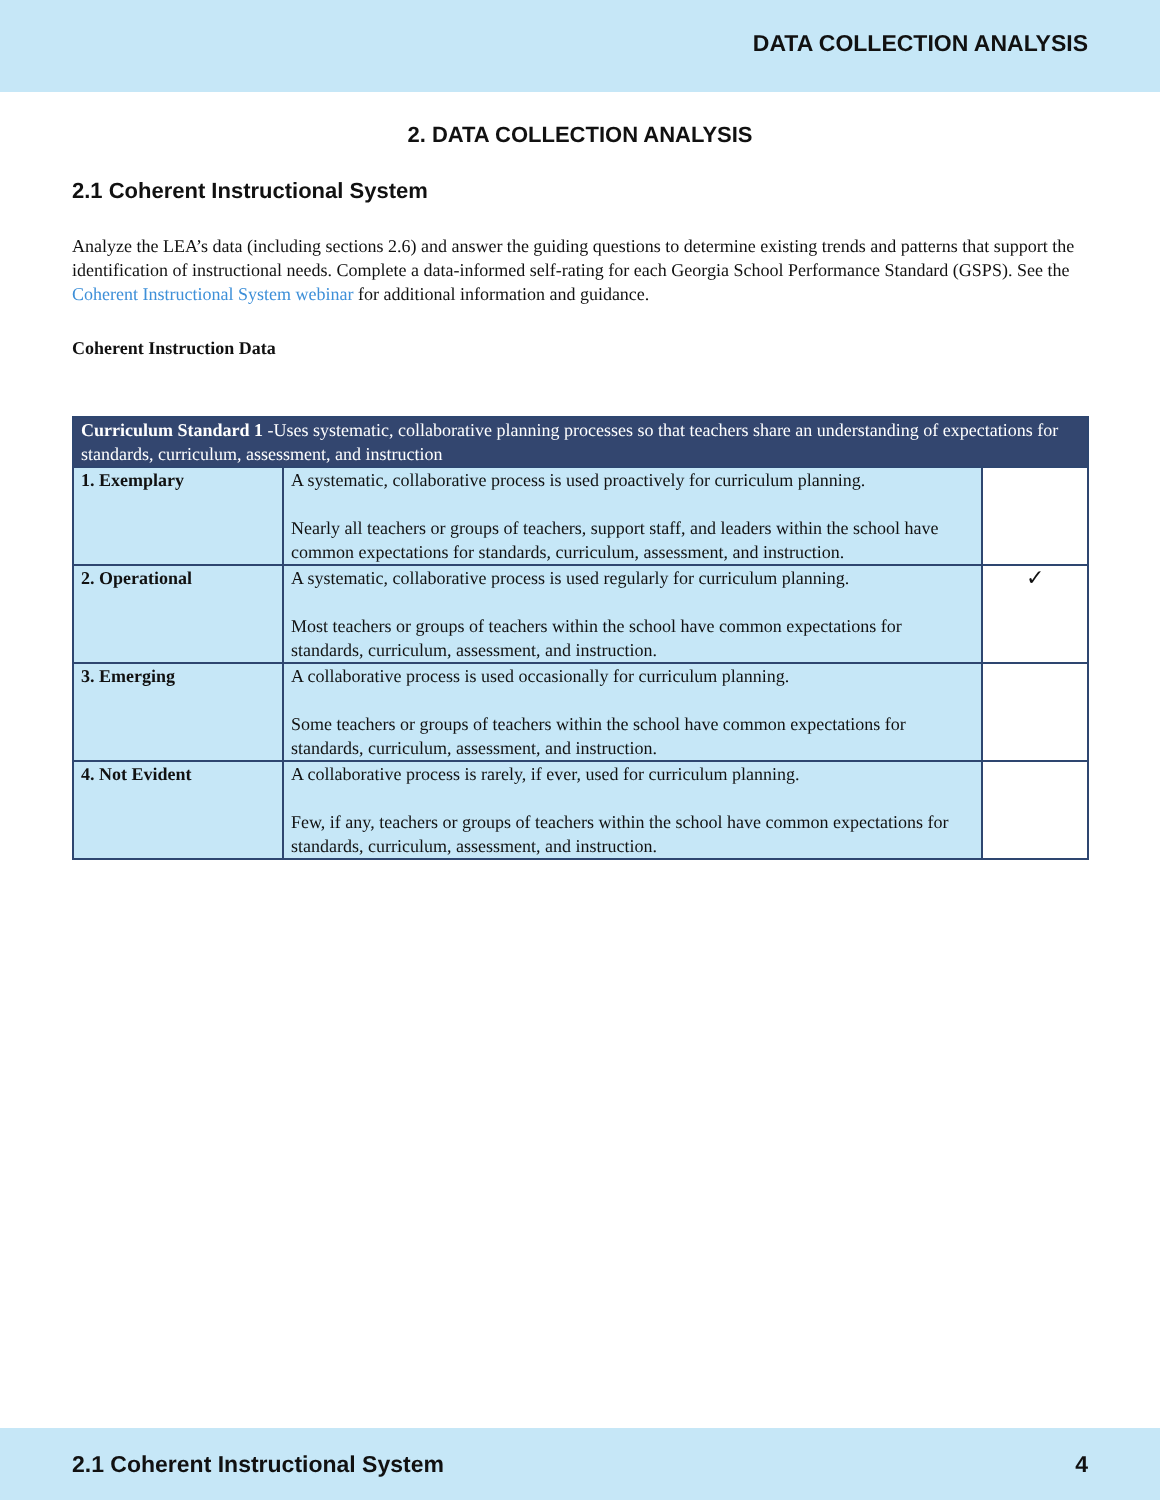DATA COLLECTION ANALYSIS
2. DATA COLLECTION ANALYSIS
2.1 Coherent Instructional System
Analyze the LEA’s data (including sections 2.6) and answer the guiding questions to determine existing trends and patterns that support the identification of instructional needs. Complete a data-informed self-rating for each Georgia School Performance Standard (GSPS). See the Coherent Instructional System webinar for additional information and guidance.
Coherent Instruction Data
| Curriculum Standard 1 -Uses systematic, collaborative planning processes so that teachers share an understanding of expectations for standards, curriculum, assessment, and instruction | | |
| --- | --- | --- |
| 1. Exemplary | A systematic, collaborative process is used proactively for curriculum planning. Nearly all teachers or groups of teachers, support staff, and leaders within the school have common expectations for standards, curriculum, assessment, and instruction. | |
| 2. Operational | A systematic, collaborative process is used regularly for curriculum planning. Most teachers or groups of teachers within the school have common expectations for standards, curriculum, assessment, and instruction. | ✓ |
| 3. Emerging | A collaborative process is used occasionally for curriculum planning. Some teachers or groups of teachers within the school have common expectations for standards, curriculum, assessment, and instruction. | |
| 4. Not Evident | A collaborative process is rarely, if ever, used for curriculum planning. Few, if any, teachers or groups of teachers within the school have common expectations for standards, curriculum, assessment, and instruction. | |
2.1 Coherent Instructional System 4